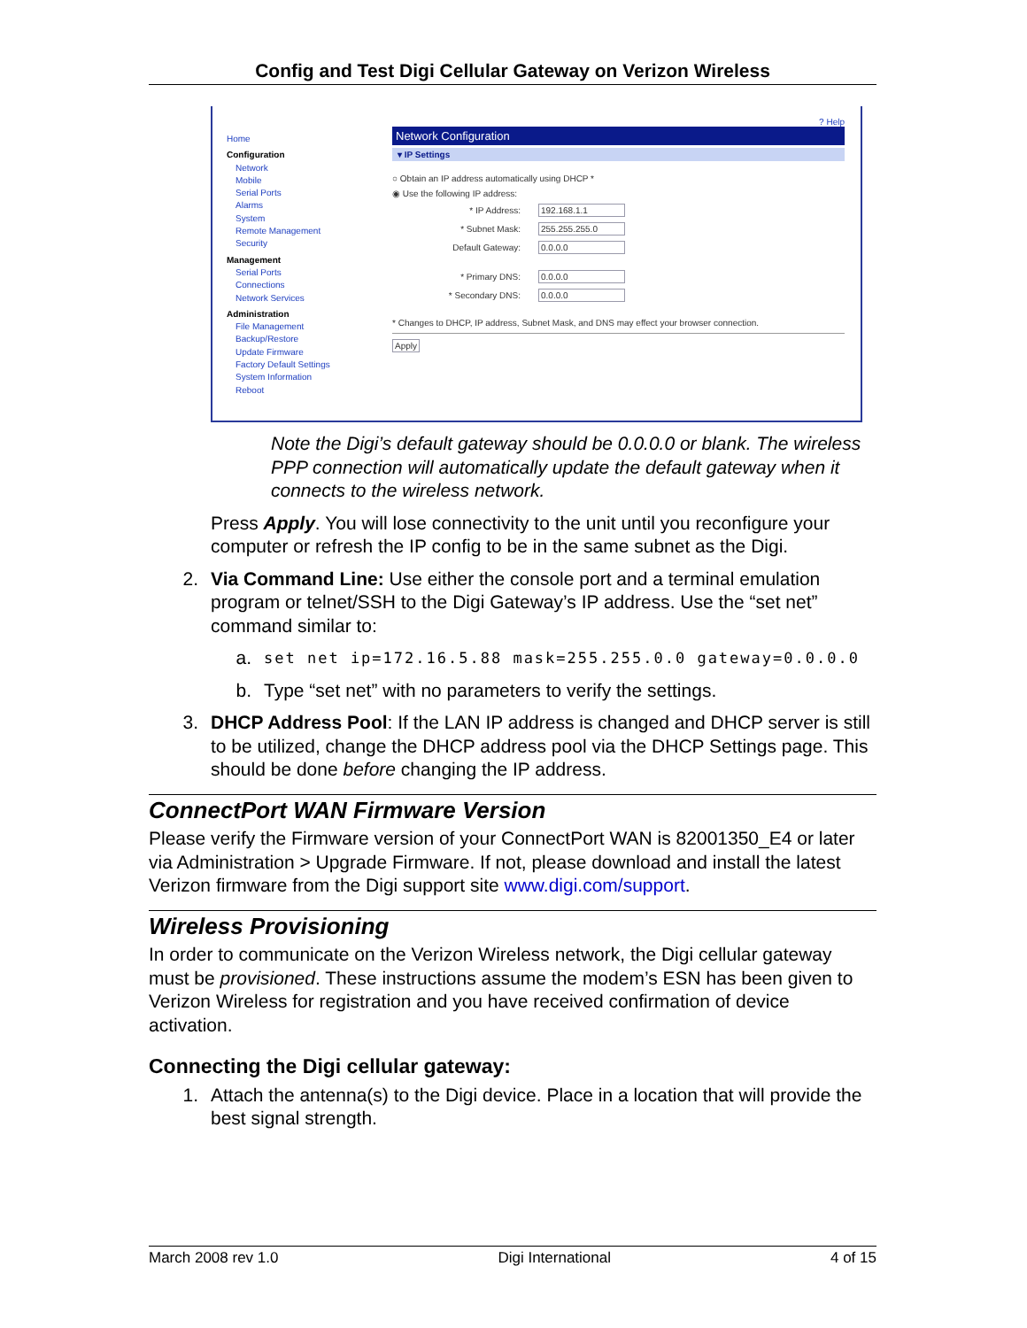Config and Test Digi Cellular Gateway on Verizon Wireless
Home
Configuration
Network
Mobile
Serial Ports
Alarms
System
Remote Management
Security
Management
Serial Ports
Connections
Network Services
Administration
File Management
Backup/Restore
Update Firmware
Factory Default Settings
System Information
Reboot
? Help
Network Configuration
▾ IP Settings
○ Obtain an IP address automatically using DHCP *
◉ Use the following IP address:
* IP Address: 192.168.1.1
* Subnet Mask: 255.255.255.0
Default Gateway: 0.0.0.0
* Primary DNS: 0.0.0.0
* Secondary DNS: 0.0.0.0
* Changes to DHCP, IP address, Subnet Mask, and DNS may effect your browser connection.
Apply
Note the Digi’s default gateway should be 0.0.0.0 or blank. The wireless PPP connection will automatically update the default gateway when it connects to the wireless network.
Press Apply. You will lose connectivity to the unit until you reconfigure your computer or refresh the IP config to be in the same subnet as the Digi.
2. Via Command Line: Use either the console port and a terminal emulation program or telnet/SSH to the Digi Gateway’s IP address. Use the “set net” command similar to:
a.
set net ip=172.16.5.88 mask=255.255.0.0 gateway=0.0.0.0
b. Type “set net” with no parameters to verify the settings.
3. DHCP Address Pool: If the LAN IP address is changed and DHCP server is still to be utilized, change the DHCP address pool via the DHCP Settings page. This should be done before changing the IP address.
ConnectPort WAN Firmware Version
Please verify the Firmware version of your ConnectPort WAN is 82001350_E4 or later via Administration > Upgrade Firmware. If not, please download and install the latest Verizon firmware from the Digi support site www.digi.com/support.
Wireless Provisioning
In order to communicate on the Verizon Wireless network, the Digi cellular gateway must be provisioned. These instructions assume the modem’s ESN has been given to Verizon Wireless for registration and you have received confirmation of device activation.
Connecting the Digi cellular gateway:
1. Attach the antenna(s) to the Digi device. Place in a location that will provide the best signal strength.
March 2008 rev 1.0 Digi International 4 of 15